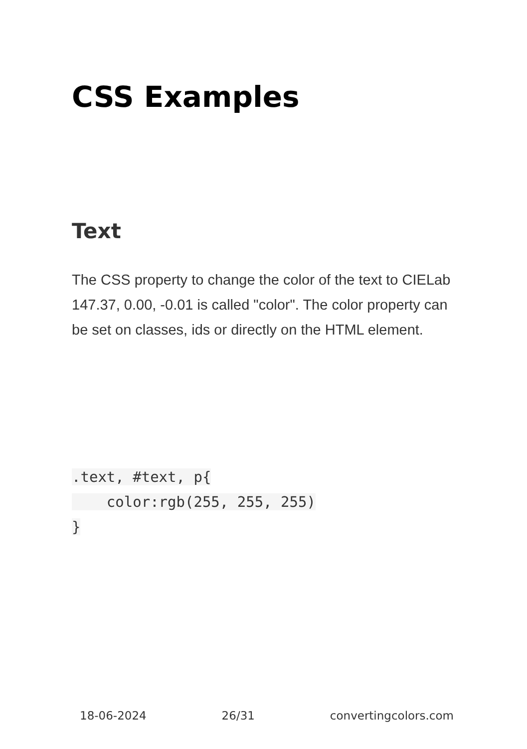CSS Examples
Text
The CSS property to change the color of the text to CIELab 147.37, 0.00, -0.01 is called "color". The color property can be set on classes, ids or directly on the HTML element.
.text, #text, p{
    color:rgb(255, 255, 255)
}
18-06-2024 26/31 convertingcolors.com